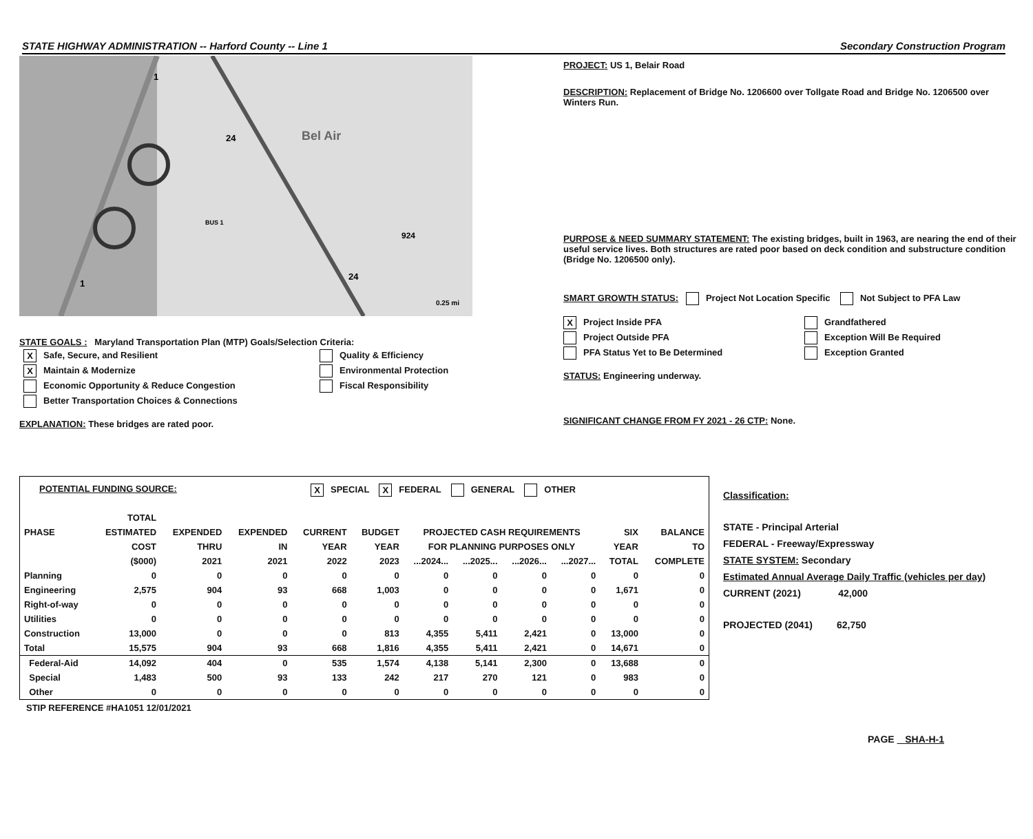STATE HIGHWAY ADMINISTRATION -- Harford County -- Line 1 Secondary Construction Program
Bel Air
24
24
924
1
1
BUS 1
0.25 mi
STATE GOALS : Maryland Transportation Plan (MTP) Goals/Selection Criteria:
X Safe, Secure, and Resilient
X Maintain & Modernize
Economic Opportunity & Reduce Congestion
Better Transportation Choices & Connections
Quality & Efficiency
Environmental Protection
Fiscal Responsibility
EXPLANATION: These bridges are rated poor.
PROJECT: US 1, Belair Road
DESCRIPTION: Replacement of Bridge No. 1206600 over Tollgate Road and Bridge No. 1206500 over Winters Run.
PURPOSE & NEED SUMMARY STATEMENT: The existing bridges, built in 1963, are nearing the end of their useful service lives. Both structures are rated poor based on deck condition and substructure condition (Bridge No. 1206500 only).
SMART GROWTH STATUS: Project Not Location Specific Not Subject to PFA Law
X Project Inside PFA
Project Outside PFA
PFA Status Yet to Be Determined
Grandfathered
Exception Will Be Required
Exception Granted
STATUS: Engineering underway.
SIGNIFICANT CHANGE FROM FY 2021 - 26 CTP: None.
POTENTIAL FUNDING SOURCE: X SPECIAL X FEDERAL GENERAL OTHER
| | TOTAL | | | | | | | | | | |
| --- | --- | --- | --- | --- | --- | --- | --- | --- | --- | --- | --- |
| PHASE | ESTIMATED | EXPENDED | EXPENDED | CURRENT | BUDGET | PROJECTED CASH REQUIREMENTS | | | | SIX | BALANCE |
| | COST | THRU | IN | YEAR | YEAR | FOR PLANNING PURPOSES ONLY | | | | YEAR | TO |
| | ($000) | 2021 | 2021 | 2022 | 2023 | ...2024... | ...2025... | ...2026... | ...2027... | TOTAL | COMPLETE |
| Planning | 0 | 0 | 0 | 0 | 0 | 0 | 0 | 0 | 0 | 0 | 0 |
| Engineering | 2,575 | 904 | 93 | 668 | 1,003 | 0 | 0 | 0 | 0 | 1,671 | 0 |
| Right-of-way | 0 | 0 | 0 | 0 | 0 | 0 | 0 | 0 | 0 | 0 | 0 |
| Utilities | 0 | 0 | 0 | 0 | 0 | 0 | 0 | 0 | 0 | 0 | 0 |
| Construction | 13,000 | 0 | 0 | 0 | 813 | 4,355 | 5,411 | 2,421 | 0 | 13,000 | 0 |
| Total | 15,575 | 904 | 93 | 668 | 1,816 | 4,355 | 5,411 | 2,421 | 0 | 14,671 | 0 |
| Federal-Aid | 14,092 | 404 | 0 | 535 | 1,574 | 4,138 | 5,141 | 2,300 | 0 | 13,688 | 0 |
| Special | 1,483 | 500 | 93 | 133 | 242 | 217 | 270 | 121 | 0 | 983 | 0 |
| Other | 0 | 0 | 0 | 0 | 0 | 0 | 0 | 0 | 0 | 0 | 0 |
STIP REFERENCE #HA1051 12/01/2021
Classification:
STATE - Principal Arterial
FEDERAL - Freeway/Expressway
STATE SYSTEM: Secondary
Estimated Annual Average Daily Traffic (vehicles per day)
CURRENT (2021) 42,000
PROJECTED (2041) 62,750
PAGE SHA-H-1